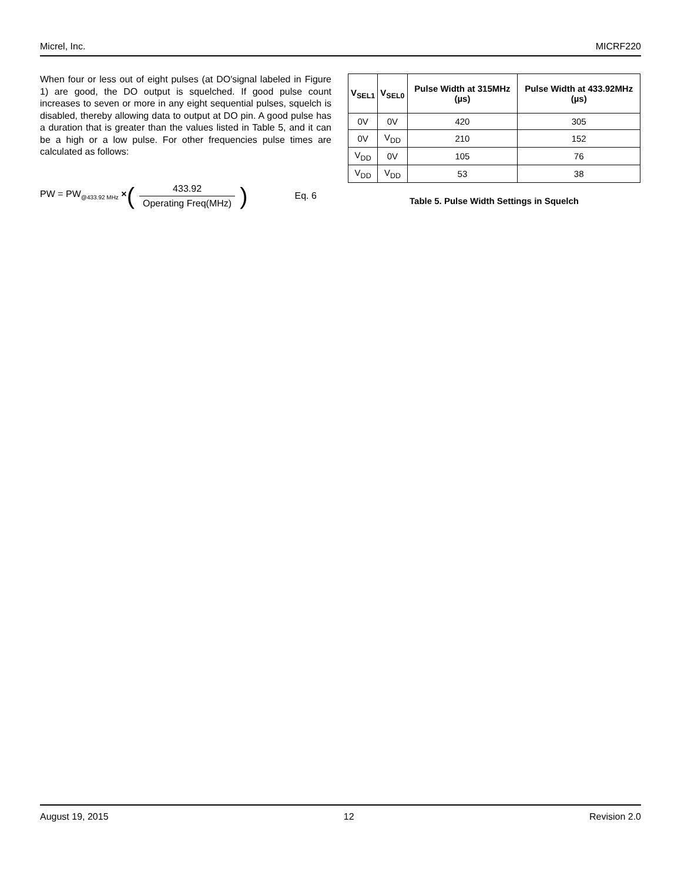Micrel, Inc. MICRF220
When four or less out of eight pulses (at DO′signal labeled in Figure 1) are good, the DO output is squelched. If good pulse count increases to seven or more in any eight sequential pulses, squelch is disabled, thereby allowing data to output at DO pin. A good pulse has a duration that is greater than the values listed in Table 5, and it can be a high or a low pulse. For other frequencies pulse times are calculated as follows:
PW = PW<sub>@433.92 MHz</sub> × (433.92 Operating Freq(MHz)) Eq. 6
| V<sub>SEL1</sub> | V<sub>SEL0</sub> | Pulse Width at 315MHz (µs) | Pulse Width at 433.92MHz (µs) |
| --- | --- | --- | --- |
| 0V | 0V | 420 | 305 |
| 0V | V<sub>DD</sub> | 210 | 152 |
| V<sub>DD</sub> | 0V | 105 | 76 |
| V<sub>DD</sub> | V<sub>DD</sub> | 53 | 38 |
Table 5. Pulse Width Settings in Squelch
August 19, 2015 12 Revision 2.0